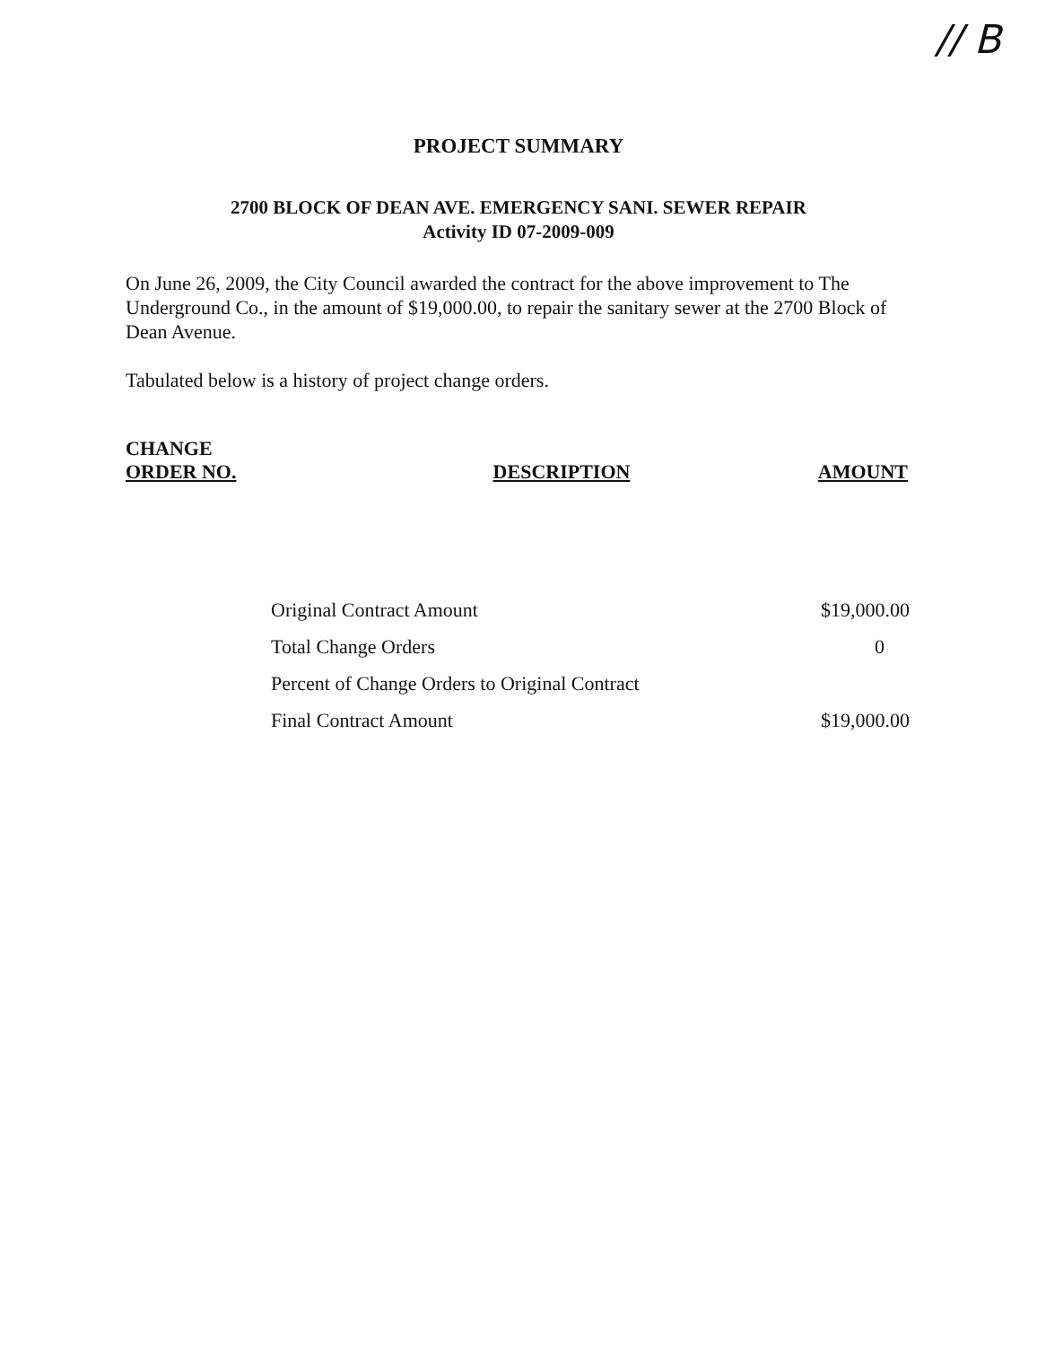// B
PROJECT SUMMARY
2700 BLOCK OF DEAN AVE. EMERGENCY SANI. SEWER REPAIR
Activity ID 07-2009-009
On June 26, 2009, the City Council awarded the contract for the above improvement to The Underground Co., in the amount of $19,000.00, to repair the sanitary sewer at the 2700 Block of Dean Avenue.
Tabulated below is a history of project change orders.
| CHANGE ORDER NO. | DESCRIPTION | AMOUNT |
| Original Contract Amount | $19,000.00 |
| Total Change Orders | 0 |
| Percent of Change Orders to Original Contract | |
| Final Contract Amount | $19,000.00 |